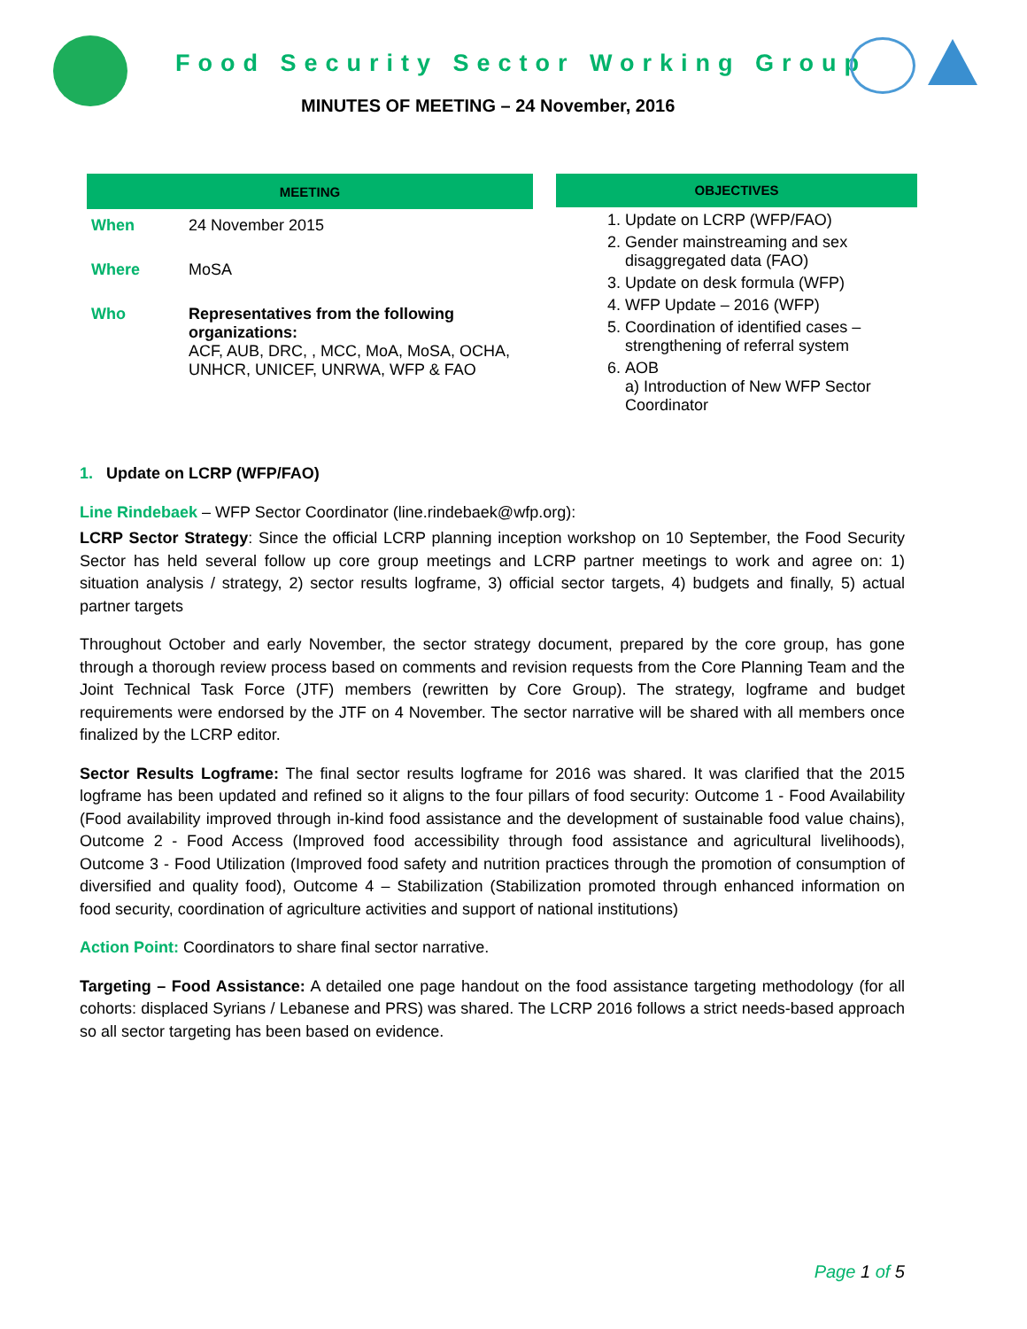Food Security Sector Working Group
MINUTES OF MEETING – 24 November, 2016
| MEETING | |
| --- | --- |
| When | 24 November 2015 |
| Where | MoSA |
| Who | Representatives from the following organizations: ACF, AUB, DRC, , MCC, MoA, MoSA, OCHA, UNHCR, UNICEF, UNRWA, WFP & FAO |
OBJECTIVES
1. Update on LCRP (WFP/FAO)
2. Gender mainstreaming and sex disaggregated data (FAO)
3. Update on desk formula (WFP)
4. WFP Update – 2016 (WFP)
5. Coordination of identified cases – strengthening of referral system
6. AOB
a) Introduction of New WFP Sector Coordinator
1. Update on LCRP (WFP/FAO)
Line Rindebaek – WFP Sector Coordinator (line.rindebaek@wfp.org):
LCRP Sector Strategy: Since the official LCRP planning inception workshop on 10 September, the Food Security Sector has held several follow up core group meetings and LCRP partner meetings to work and agree on: 1) situation analysis / strategy, 2) sector results logframe, 3) official sector targets, 4) budgets and finally, 5) actual partner targets
Throughout October and early November, the sector strategy document, prepared by the core group, has gone through a thorough review process based on comments and revision requests from the Core Planning Team and the Joint Technical Task Force (JTF) members (rewritten by Core Group). The strategy, logframe and budget requirements were endorsed by the JTF on 4 November. The sector narrative will be shared with all members once finalized by the LCRP editor.
Sector Results Logframe: The final sector results logframe for 2016 was shared. It was clarified that the 2015 logframe has been updated and refined so it aligns to the four pillars of food security: Outcome 1 - Food Availability (Food availability improved through in-kind food assistance and the development of sustainable food value chains), Outcome 2 - Food Access (Improved food accessibility through food assistance and agricultural livelihoods), Outcome 3 - Food Utilization (Improved food safety and nutrition practices through the promotion of consumption of diversified and quality food), Outcome 4 – Stabilization (Stabilization promoted through enhanced information on food security, coordination of agriculture activities and support of national institutions)
Action Point: Coordinators to share final sector narrative.
Targeting – Food Assistance: A detailed one page handout on the food assistance targeting methodology (for all cohorts: displaced Syrians / Lebanese and PRS) was shared. The LCRP 2016 follows a strict needs-based approach so all sector targeting has been based on evidence.
Page 1 of 5